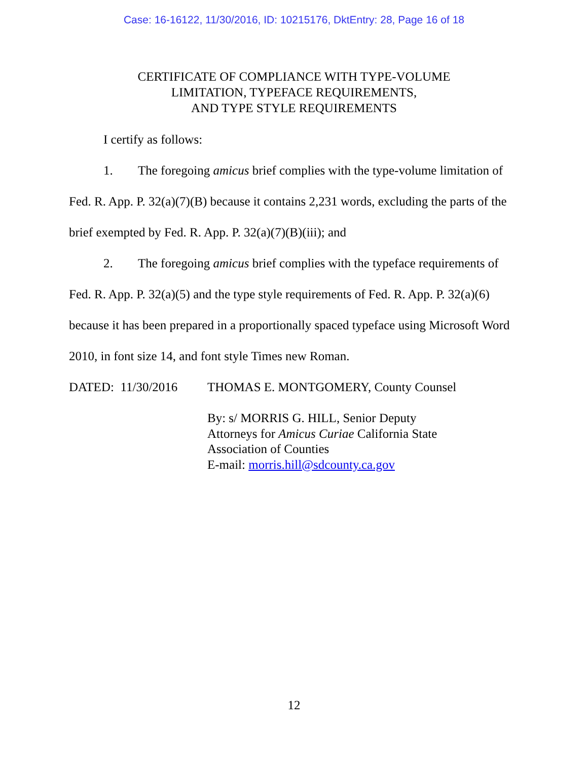Case: 16-16122, 11/30/2016, ID: 10215176, DktEntry: 28, Page 16 of 18
CERTIFICATE OF COMPLIANCE WITH TYPE-VOLUME
LIMITATION, TYPEFACE REQUIREMENTS,
AND TYPE STYLE REQUIREMENTS
I certify as follows:
1. The foregoing amicus brief complies with the type-volume limitation of Fed. R. App. P. 32(a)(7)(B) because it contains 2,231 words, excluding the parts of the brief exempted by Fed. R. App. P. 32(a)(7)(B)(iii); and
2. The foregoing amicus brief complies with the typeface requirements of Fed. R. App. P. 32(a)(5) and the type style requirements of Fed. R. App. P. 32(a)(6) because it has been prepared in a proportionally spaced typeface using Microsoft Word 2010, in font size 14, and font style Times new Roman.
DATED: 11/30/2016 THOMAS E. MONTGOMERY, County Counsel
By: s/ MORRIS G. HILL, Senior Deputy
Attorneys for Amicus Curiae California State
Association of Counties
E-mail: morris.hill@sdcounty.ca.gov
12